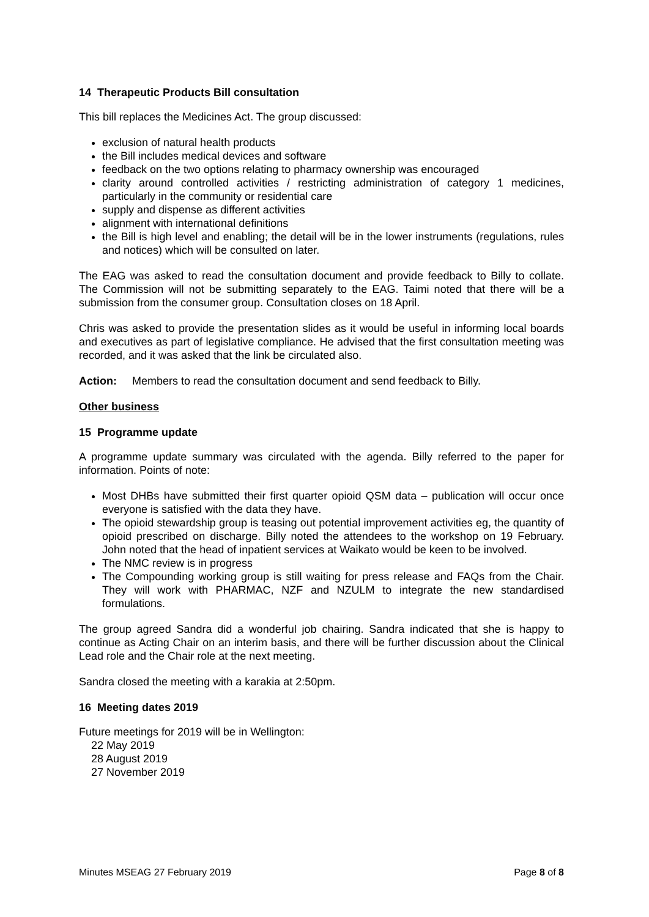14 Therapeutic Products Bill consultation
This bill replaces the Medicines Act. The group discussed:
exclusion of natural health products
the Bill includes medical devices and software
feedback on the two options relating to pharmacy ownership was encouraged
clarity around controlled activities / restricting administration of category 1 medicines, particularly in the community or residential care
supply and dispense as different activities
alignment with international definitions
the Bill is high level and enabling; the detail will be in the lower instruments (regulations, rules and notices) which will be consulted on later.
The EAG was asked to read the consultation document and provide feedback to Billy to collate. The Commission will not be submitting separately to the EAG. Taimi noted that there will be a submission from the consumer group. Consultation closes on 18 April.
Chris was asked to provide the presentation slides as it would be useful in informing local boards and executives as part of legislative compliance. He advised that the first consultation meeting was recorded, and it was asked that the link be circulated also.
Action: Members to read the consultation document and send feedback to Billy.
Other business
15 Programme update
A programme update summary was circulated with the agenda. Billy referred to the paper for information. Points of note:
Most DHBs have submitted their first quarter opioid QSM data – publication will occur once everyone is satisfied with the data they have.
The opioid stewardship group is teasing out potential improvement activities eg, the quantity of opioid prescribed on discharge. Billy noted the attendees to the workshop on 19 February. John noted that the head of inpatient services at Waikato would be keen to be involved.
The NMC review is in progress
The Compounding working group is still waiting for press release and FAQs from the Chair. They will work with PHARMAC, NZF and NZULM to integrate the new standardised formulations.
The group agreed Sandra did a wonderful job chairing. Sandra indicated that she is happy to continue as Acting Chair on an interim basis, and there will be further discussion about the Clinical Lead role and the Chair role at the next meeting.
Sandra closed the meeting with a karakia at 2:50pm.
16 Meeting dates 2019
Future meetings for 2019 will be in Wellington:
22 May 2019
28 August 2019
27 November 2019
Minutes MSEAG 27 February 2019 Page 8 of 8